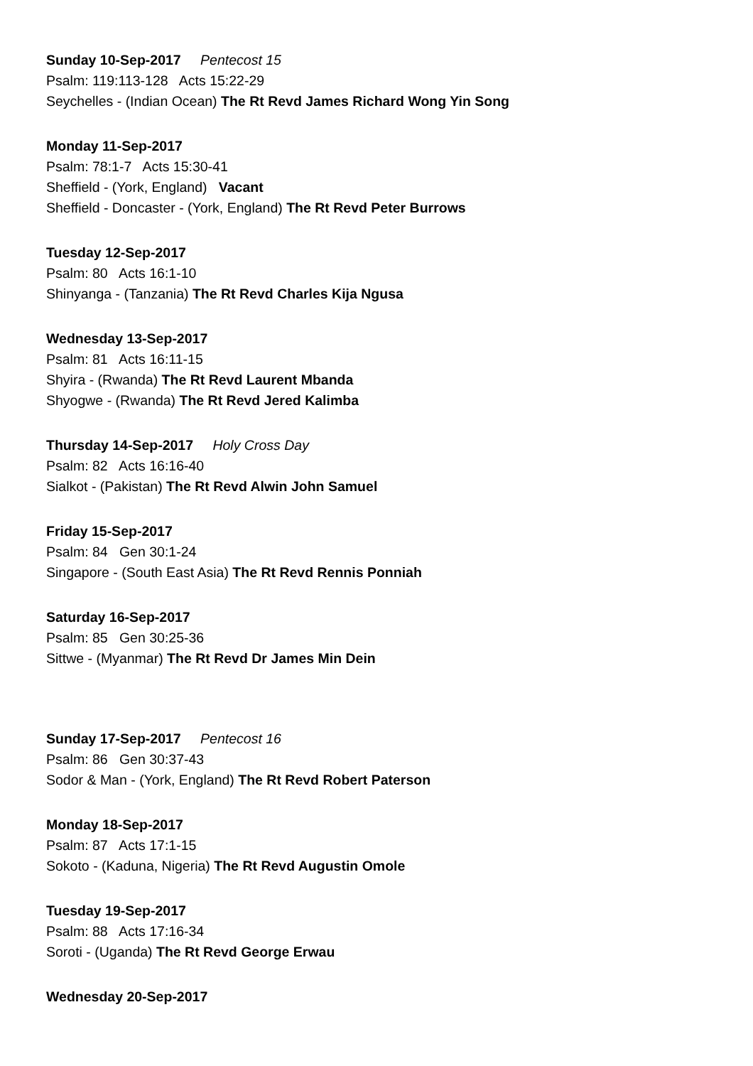Sunday 10-Sep-2017 Pentecost 15
Psalm: 119:113-128 Acts 15:22-29
Seychelles - (Indian Ocean) The Rt Revd James Richard Wong Yin Song
Monday 11-Sep-2017
Psalm: 78:1-7 Acts 15:30-41
Sheffield - (York, England) Vacant
Sheffield - Doncaster - (York, England) The Rt Revd Peter Burrows
Tuesday 12-Sep-2017
Psalm: 80 Acts 16:1-10
Shinyanga - (Tanzania) The Rt Revd Charles Kija Ngusa
Wednesday 13-Sep-2017
Psalm: 81 Acts 16:11-15
Shyira - (Rwanda) The Rt Revd Laurent Mbanda
Shyogwe - (Rwanda) The Rt Revd Jered Kalimba
Thursday 14-Sep-2017 Holy Cross Day
Psalm: 82 Acts 16:16-40
Sialkot - (Pakistan) The Rt Revd Alwin John Samuel
Friday 15-Sep-2017
Psalm: 84 Gen 30:1-24
Singapore - (South East Asia) The Rt Revd Rennis Ponniah
Saturday 16-Sep-2017
Psalm: 85 Gen 30:25-36
Sittwe - (Myanmar) The Rt Revd Dr James Min Dein
Sunday 17-Sep-2017 Pentecost 16
Psalm: 86 Gen 30:37-43
Sodor & Man - (York, England) The Rt Revd Robert Paterson
Monday 18-Sep-2017
Psalm: 87 Acts 17:1-15
Sokoto - (Kaduna, Nigeria) The Rt Revd Augustin Omole
Tuesday 19-Sep-2017
Psalm: 88 Acts 17:16-34
Soroti - (Uganda) The Rt Revd George Erwau
Wednesday 20-Sep-2017